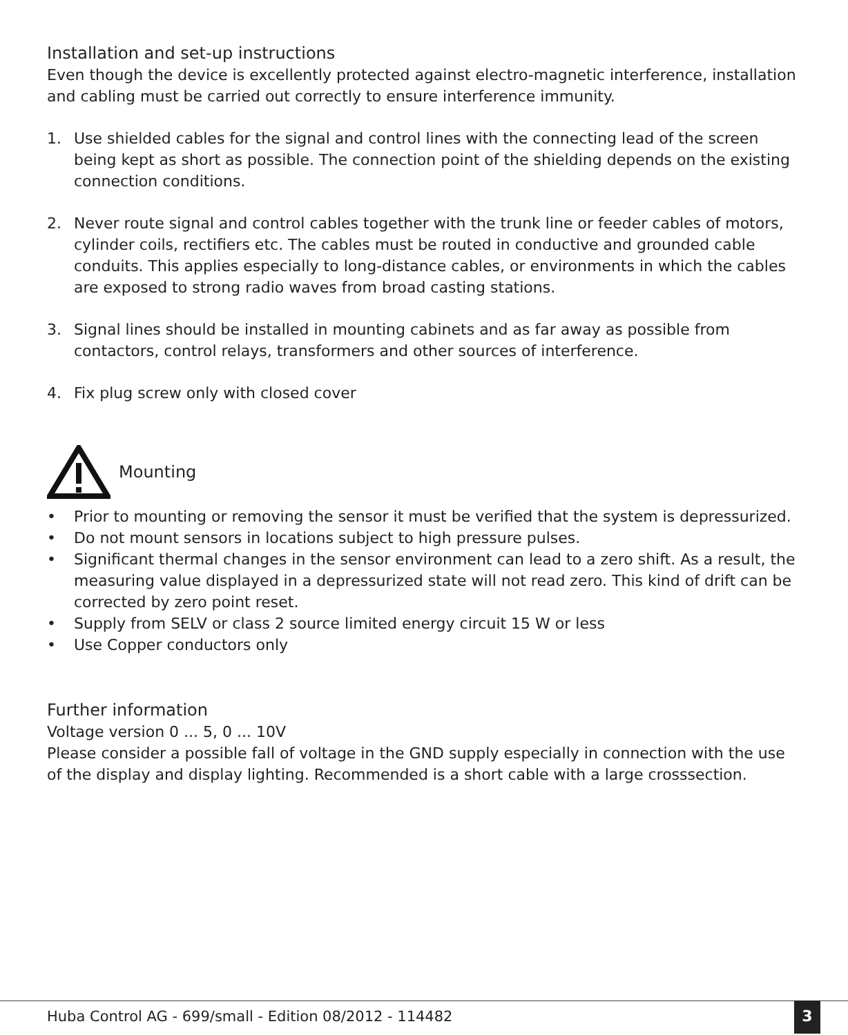Installation and set-up instructions
Even though the device is excellently protected against electro-magnetic interference, installation and cabling must be carried out correctly to ensure interference immunity.
1. Use shielded cables for the signal and control lines with the connecting lead of the screen being kept as short as possible. The connection point of the shielding depends on the existing connection conditions.
2. Never route signal and control cables together with the trunk line or feeder cables of motors, cylinder coils, rectifiers etc. The cables must be routed in conductive and grounded cable conduits. This applies especially to long-distance cables, or environments in which the cables are exposed to strong radio waves from broad casting stations.
3. Signal lines should be installed in mounting cabinets and as far away as possible from contactors, control relays, transformers and other sources of interference.
4. Fix plug screw only with closed cover
Mounting
• Prior to mounting or removing the sensor it must be verified that the system is depressurized.
• Do not mount sensors in locations subject to high pressure pulses.
• Significant thermal changes in the sensor environment can lead to a zero shift. As a result, the measuring value displayed in a depressurized state will not read zero. This kind of drift can be corrected by zero point reset.
• Supply from SELV or class 2 source limited energy circuit 15 W or less
• Use Copper conductors only
Further information
Voltage version 0 ... 5, 0 ... 10V
Please consider a possible fall of voltage in the GND supply especially in connection with the use of the display and display lighting. Recommended is a short cable with a large crosssection.
Huba Control AG - 699/small - Edition 08/2012 - 114482
3